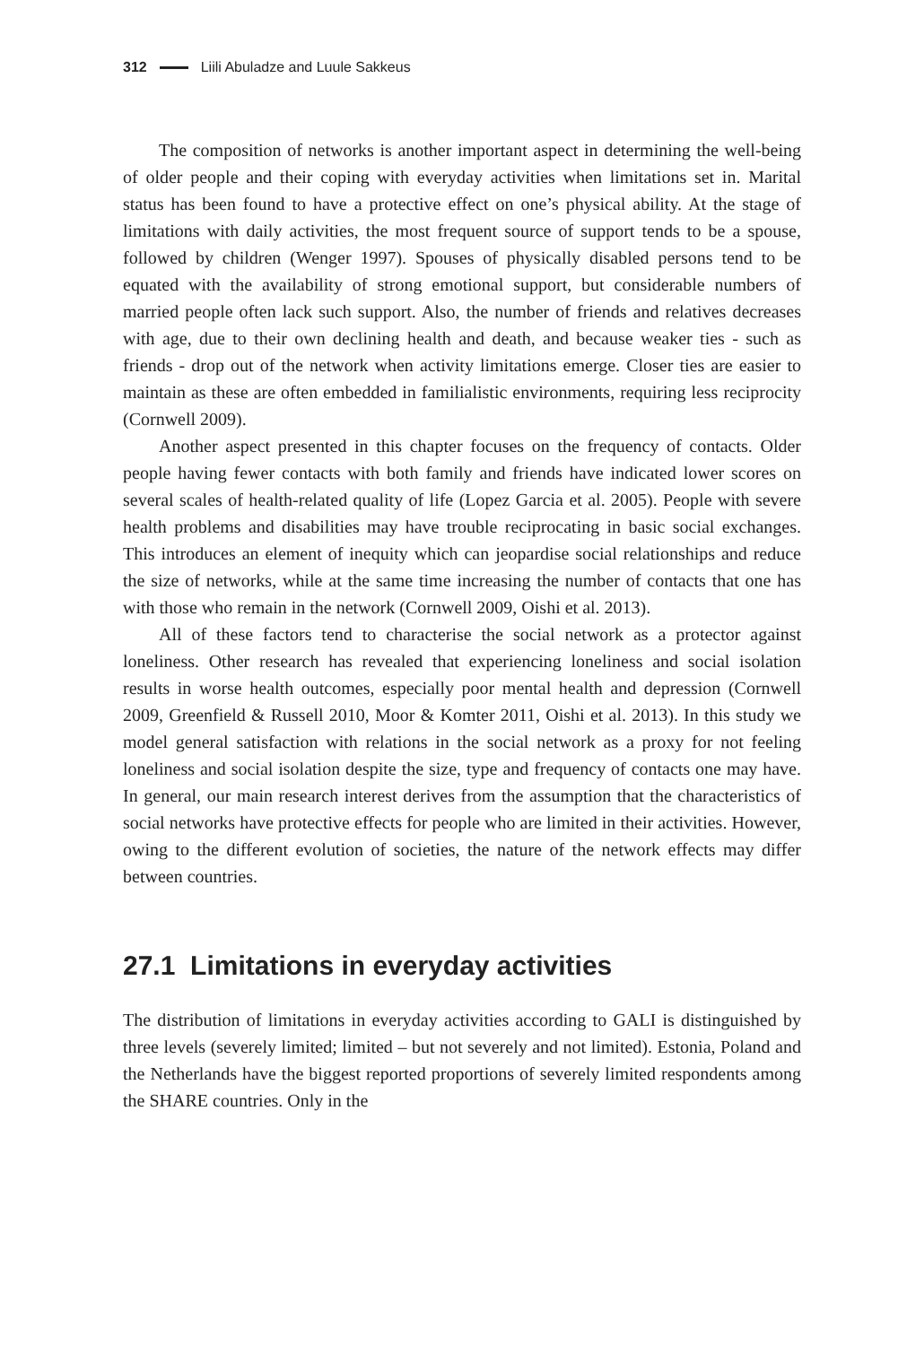312 Liili Abuladze and Luule Sakkeus
The composition of networks is another important aspect in determining the well-being of older people and their coping with everyday activities when limitations set in. Marital status has been found to have a protective effect on one’s physical ability. At the stage of limitations with daily activities, the most frequent source of support tends to be a spouse, followed by children (Wenger 1997). Spouses of physically disabled persons tend to be equated with the availability of strong emotional support, but considerable numbers of married people often lack such support. Also, the number of friends and relatives decreases with age, due to their own declining health and death, and because weaker ties - such as friends - drop out of the network when activity limitations emerge. Closer ties are easier to maintain as these are often embedded in familialistic environments, requiring less reciprocity (Cornwell 2009).
Another aspect presented in this chapter focuses on the frequency of contacts. Older people having fewer contacts with both family and friends have indicated lower scores on several scales of health-related quality of life (Lopez Garcia et al. 2005). People with severe health problems and disabilities may have trouble reciprocating in basic social exchanges. This introduces an element of inequity which can jeopardise social relationships and reduce the size of networks, while at the same time increasing the number of contacts that one has with those who remain in the network (Cornwell 2009, Oishi et al. 2013).
All of these factors tend to characterise the social network as a protector against loneliness. Other research has revealed that experiencing loneliness and social isolation results in worse health outcomes, especially poor mental health and depression (Cornwell 2009, Greenfield & Russell 2010, Moor & Komter 2011, Oishi et al. 2013). In this study we model general satisfaction with relations in the social network as a proxy for not feeling loneliness and social isolation despite the size, type and frequency of contacts one may have. In general, our main research interest derives from the assumption that the characteristics of social networks have protective effects for people who are limited in their activities. However, owing to the different evolution of societies, the nature of the network effects may differ between countries.
27.1 Limitations in everyday activities
The distribution of limitations in everyday activities according to GALI is distinguished by three levels (severely limited; limited – but not severely and not limited). Estonia, Poland and the Netherlands have the biggest reported proportions of severely limited respondents among the SHARE countries. Only in the